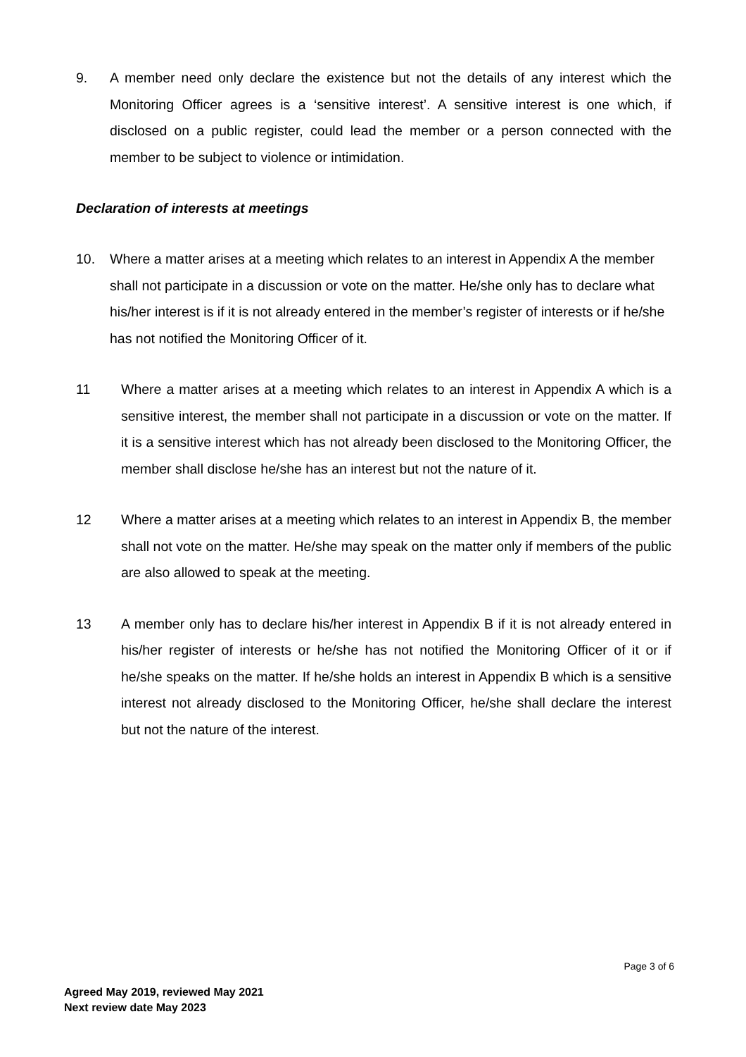9. A member need only declare the existence but not the details of any interest which the Monitoring Officer agrees is a ‘sensitive interest’. A sensitive interest is one which, if disclosed on a public register, could lead the member or a person connected with the member to be subject to violence or intimidation.
Declaration of interests at meetings
10. Where a matter arises at a meeting which relates to an interest in Appendix A the member shall not participate in a discussion or vote on the matter. He/she only has to declare what his/her interest is if it is not already entered in the member’s register of interests or if he/she has not notified the Monitoring Officer of it.
11 Where a matter arises at a meeting which relates to an interest in Appendix A which is a sensitive interest, the member shall not participate in a discussion or vote on the matter. If it is a sensitive interest which has not already been disclosed to the Monitoring Officer, the member shall disclose he/she has an interest but not the nature of it.
12 Where a matter arises at a meeting which relates to an interest in Appendix B, the member shall not vote on the matter. He/she may speak on the matter only if members of the public are also allowed to speak at the meeting.
13 A member only has to declare his/her interest in Appendix B if it is not already entered in his/her register of interests or he/she has not notified the Monitoring Officer of it or if he/she speaks on the matter. If he/she holds an interest in Appendix B which is a sensitive interest not already disclosed to the Monitoring Officer, he/she shall declare the interest but not the nature of the interest.
Page 3 of 6
Agreed May 2019, reviewed May 2021
Next review date May 2023